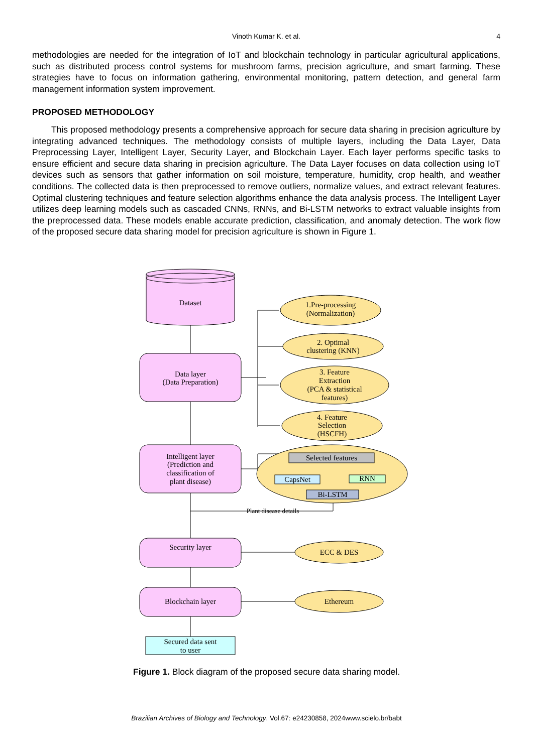Vinoth Kumar K. et al.
4
methodologies are needed for the integration of IoT and blockchain technology in particular agricultural applications, such as distributed process control systems for mushroom farms, precision agriculture, and smart farming. These strategies have to focus on information gathering, environmental monitoring, pattern detection, and general farm management information system improvement.
PROPOSED METHODOLOGY
This proposed methodology presents a comprehensive approach for secure data sharing in precision agriculture by integrating advanced techniques. The methodology consists of multiple layers, including the Data Layer, Data Preprocessing Layer, Intelligent Layer, Security Layer, and Blockchain Layer. Each layer performs specific tasks to ensure efficient and secure data sharing in precision agriculture. The Data Layer focuses on data collection using IoT devices such as sensors that gather information on soil moisture, temperature, humidity, crop health, and weather conditions. The collected data is then preprocessed to remove outliers, normalize values, and extract relevant features. Optimal clustering techniques and feature selection algorithms enhance the data analysis process. The Intelligent Layer utilizes deep learning models such as cascaded CNNs, RNNs, and Bi-LSTM networks to extract valuable insights from the preprocessed data. These models enable accurate prediction, classification, and anomaly detection. The work flow of the proposed secure data sharing model for precision agriculture is shown in Figure 1.
Dataset
Data layer
(Data Preparation)
Intelligent layer
(Prediction and
classification of
plant disease)
Security layer
Blockchain layer
Secured data sent
to user
1.Pre-processing
(Normalization)
2. Optimal
clustering (KNN)
3. Feature
Extraction
(PCA & statistical
features)
4. Feature
Selection
(HSCFH)
Selected features
CapsNet
RNN
Bi-LSTM
Plant disease details
ECC & DES
Ethereum
Figure 1. Block diagram of the proposed secure data sharing model.
Brazilian Archives of Biology and Technology. Vol.67: e24230858, 2024www.scielo.br/babt